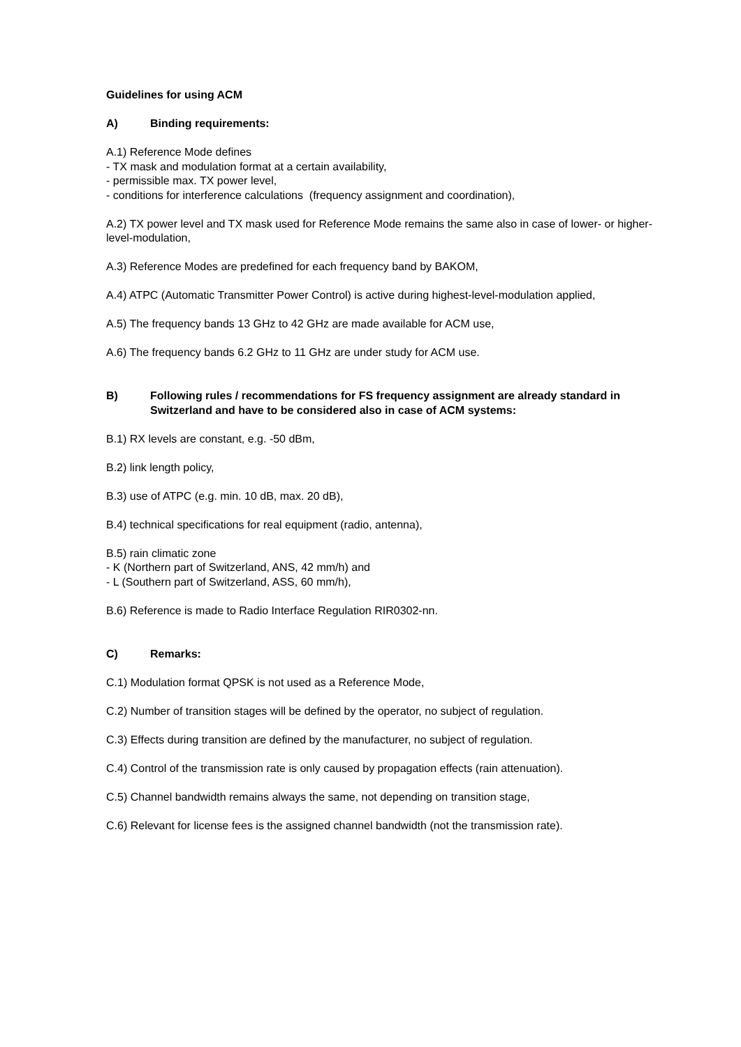Guidelines for using ACM
A) Binding requirements:
A.1) Reference Mode defines
- TX mask and modulation format at a certain availability,
- permissible max. TX power level,
- conditions for interference calculations (frequency assignment and coordination),
A.2) TX power level and TX mask used for Reference Mode remains the same also in case of lower- or higher-level-modulation,
A.3) Reference Modes are predefined for each frequency band by BAKOM,
A.4) ATPC (Automatic Transmitter Power Control) is active during highest-level-modulation applied,
A.5) The frequency bands 13 GHz to 42 GHz are made available for ACM use,
A.6) The frequency bands 6.2 GHz to 11 GHz are under study for ACM use.
B) Following rules / recommendations for FS frequency assignment are already standard in Switzerland and have to be considered also in case of ACM systems:
B.1) RX levels are constant, e.g. -50 dBm,
B.2) link length policy,
B.3) use of ATPC (e.g. min. 10 dB, max. 20 dB),
B.4) technical specifications for real equipment (radio, antenna),
B.5) rain climatic zone
- K (Northern part of Switzerland, ANS, 42 mm/h) and
- L (Southern part of Switzerland, ASS, 60 mm/h),
B.6) Reference is made to Radio Interface Regulation RIR0302-nn.
C) Remarks:
C.1) Modulation format QPSK is not used as a Reference Mode,
C.2) Number of transition stages will be defined by the operator, no subject of regulation.
C.3) Effects during transition are defined by the manufacturer, no subject of regulation.
C.4) Control of the transmission rate is only caused by propagation effects (rain attenuation).
C.5) Channel bandwidth remains always the same, not depending on transition stage,
C.6) Relevant for license fees is the assigned channel bandwidth (not the transmission rate).